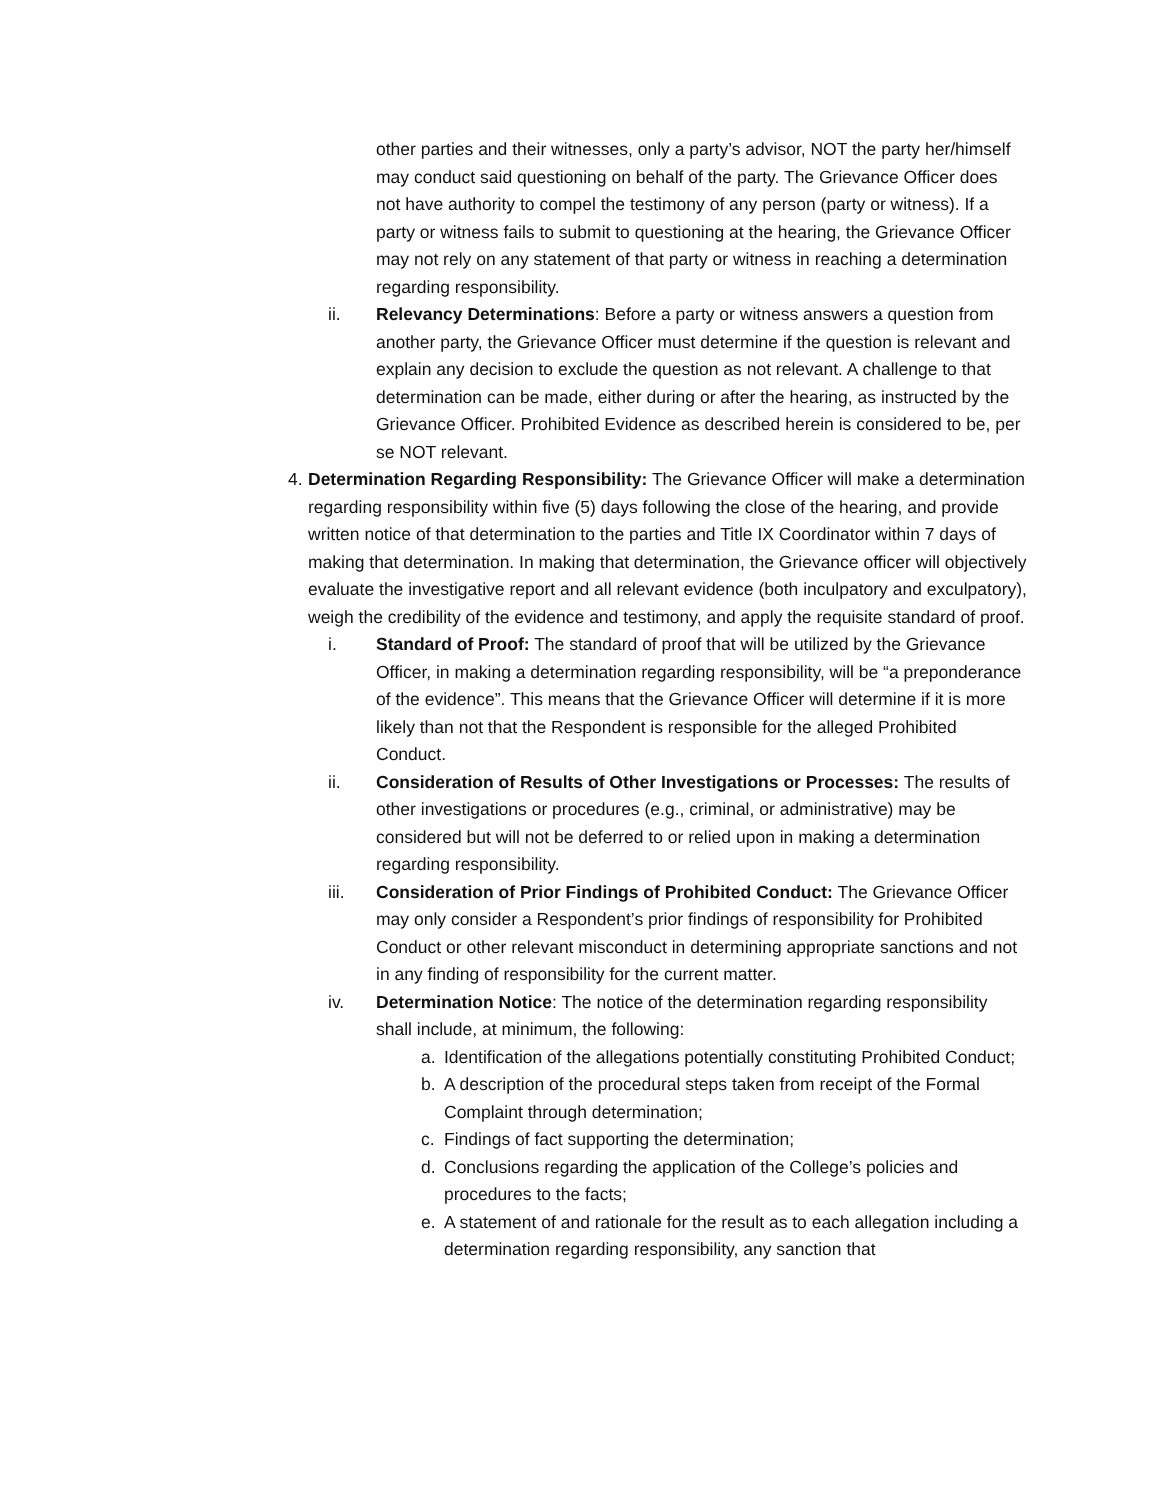other parties and their witnesses, only a party’s advisor, NOT the party her/himself may conduct said questioning on behalf of the party. The Grievance Officer does not have authority to compel the testimony of any person (party or witness). If a party or witness fails to submit to questioning at the hearing, the Grievance Officer may not rely on any statement of that party or witness in reaching a determination regarding responsibility.
ii. Relevancy Determinations: Before a party or witness answers a question from another party, the Grievance Officer must determine if the question is relevant and explain any decision to exclude the question as not relevant. A challenge to that determination can be made, either during or after the hearing, as instructed by the Grievance Officer. Prohibited Evidence as described herein is considered to be, per se NOT relevant.
4.
Determination Regarding Responsibility: The Grievance Officer will make a determination regarding responsibility within five (5) days following the close of the hearing, and provide written notice of that determination to the parties and Title IX Coordinator within 7 days of making that determination. In making that determination, the Grievance officer will objectively evaluate the investigative report and all relevant evidence (both inculpatory and exculpatory), weigh the credibility of the evidence and testimony, and apply the requisite standard of proof.
i. Standard of Proof: The standard of proof that will be utilized by the Grievance Officer, in making a determination regarding responsibility, will be “a preponderance of the evidence”. This means that the Grievance Officer will determine if it is more likely than not that the Respondent is responsible for the alleged Prohibited Conduct.
ii. Consideration of Results of Other Investigations or Processes: The results of other investigations or procedures (e.g., criminal, or administrative) may be considered but will not be deferred to or relied upon in making a determination regarding responsibility.
iii. Consideration of Prior Findings of Prohibited Conduct: The Grievance Officer may only consider a Respondent’s prior findings of responsibility for Prohibited Conduct or other relevant misconduct in determining appropriate sanctions and not in any finding of responsibility for the current matter.
iv. Determination Notice: The notice of the determination regarding responsibility shall include, at minimum, the following:
a. Identification of the allegations potentially constituting Prohibited Conduct;
b. A description of the procedural steps taken from receipt of the Formal Complaint through determination;
c. Findings of fact supporting the determination;
d. Conclusions regarding the application of the College’s policies and procedures to the facts;
e. A statement of and rationale for the result as to each allegation including a determination regarding responsibility, any sanction that